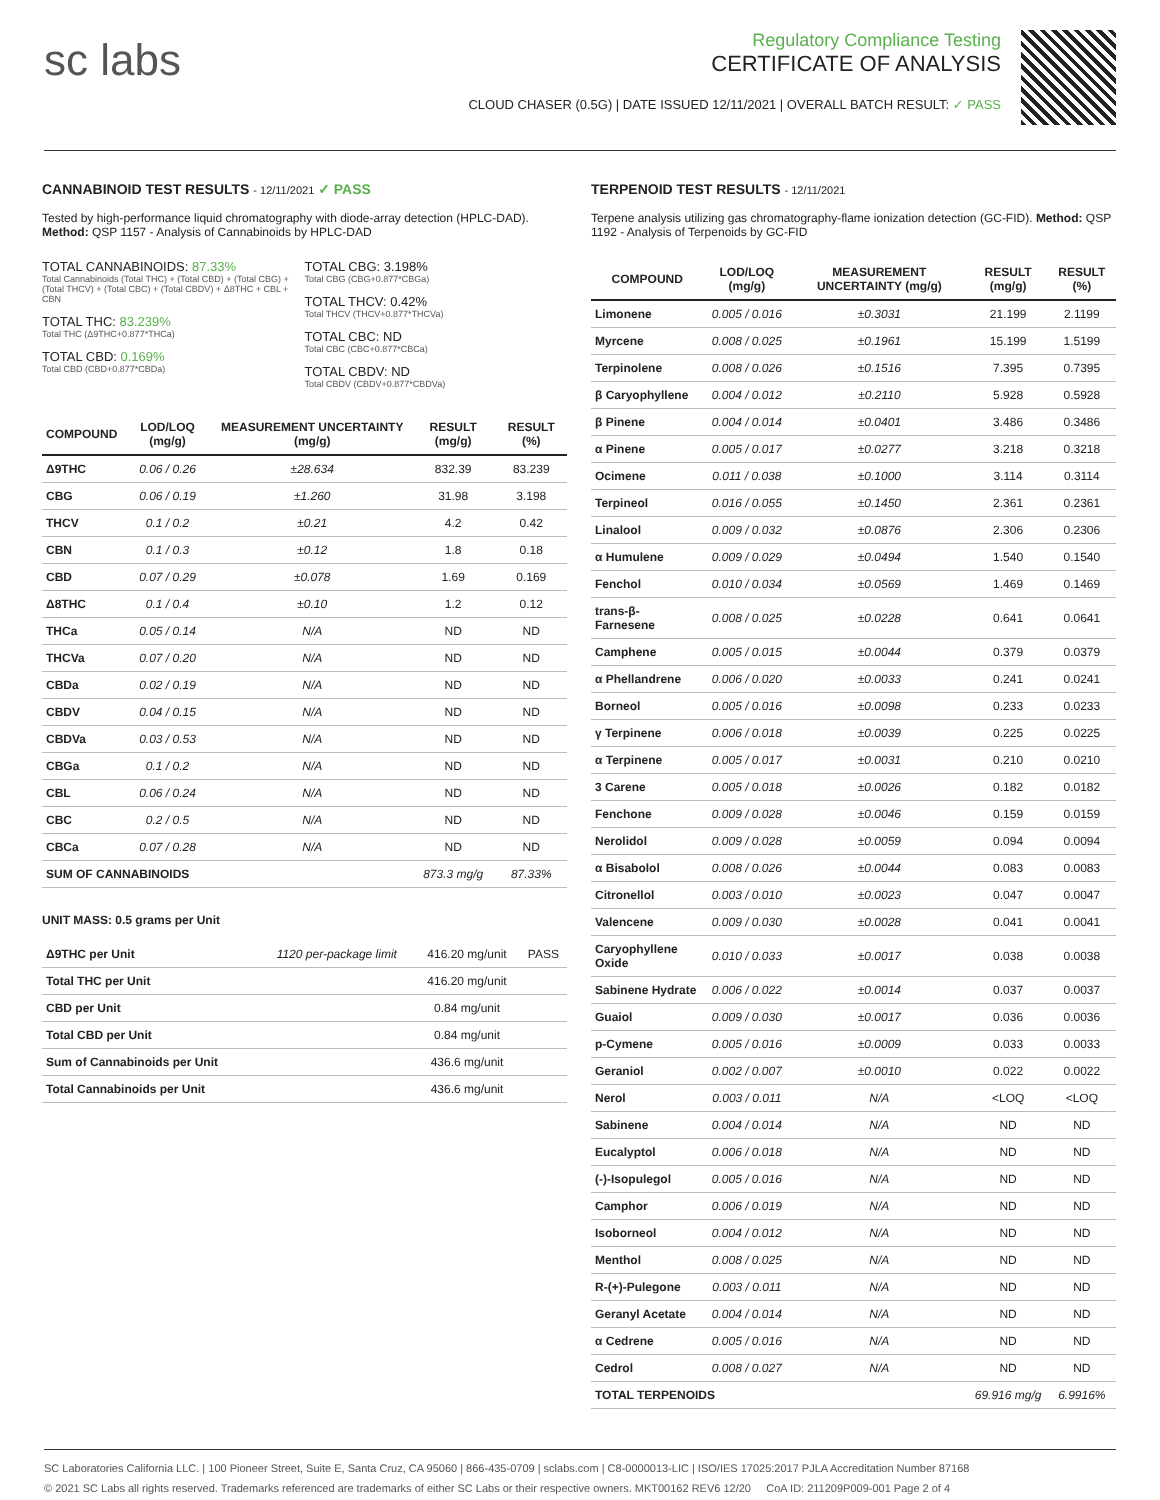sc labs
Regulatory Compliance Testing
CERTIFICATE OF ANALYSIS
CLOUD CHASER (0.5G) | DATE ISSUED 12/11/2021 | OVERALL BATCH RESULT: ✓ PASS
CANNABINOID TEST RESULTS - 12/11/2021 ✓ PASS
Tested by high-performance liquid chromatography with diode-array detection (HPLC-DAD). Method: QSP 1157 - Analysis of Cannabinoids by HPLC-DAD
TOTAL CANNABINOIDS: 87.33%
Total Cannabinoids (Total THC) + (Total CBD) + (Total CBG) + (Total THCV) + (Total CBC) + (Total CBDV) + Δ8THC + CBL + CBN
TOTAL THC: 83.239%
Total THC (Δ9THC+0.877*THCa)
TOTAL CBD: 0.169%
Total CBD (CBD+0.877*CBDa)
TOTAL CBG: 3.198%
Total CBG (CBG+0.877*CBGa)
TOTAL THCV: 0.42%
Total THCV (THCV+0.877*THCVa)
TOTAL CBC: ND
Total CBC (CBC+0.877*CBCa)
TOTAL CBDV: ND
Total CBDV (CBDV+0.877*CBDVa)
| COMPOUND | LOD/LOQ (mg/g) | MEASUREMENT UNCERTAINTY (mg/g) | RESULT (mg/g) | RESULT (%) |
| --- | --- | --- | --- | --- |
| Δ9THC | 0.06 / 0.26 | ±28.634 | 832.39 | 83.239 |
| CBG | 0.06 / 0.19 | ±1.260 | 31.98 | 3.198 |
| THCV | 0.1 / 0.2 | ±0.21 | 4.2 | 0.42 |
| CBN | 0.1 / 0.3 | ±0.12 | 1.8 | 0.18 |
| CBD | 0.07 / 0.29 | ±0.078 | 1.69 | 0.169 |
| Δ8THC | 0.1 / 0.4 | ±0.10 | 1.2 | 0.12 |
| THCa | 0.05 / 0.14 | N/A | ND | ND |
| THCVa | 0.07 / 0.20 | N/A | ND | ND |
| CBDa | 0.02 / 0.19 | N/A | ND | ND |
| CBDV | 0.04 / 0.15 | N/A | ND | ND |
| CBDVa | 0.03 / 0.53 | N/A | ND | ND |
| CBGa | 0.1 / 0.2 | N/A | ND | ND |
| CBL | 0.06 / 0.24 | N/A | ND | ND |
| CBC | 0.2 / 0.5 | N/A | ND | ND |
| CBCa | 0.07 / 0.28 | N/A | ND | ND |
| SUM OF CANNABINOIDS | | | 873.3 mg/g | 87.33% |
UNIT MASS: 0.5 grams per Unit
| Δ9THC per Unit | 1120 per-package limit | 416.20 mg/unit | PASS |
| Total THC per Unit | | 416.20 mg/unit | |
| CBD per Unit | | 0.84 mg/unit | |
| Total CBD per Unit | | 0.84 mg/unit | |
| Sum of Cannabinoids per Unit | | 436.6 mg/unit | |
| Total Cannabinoids per Unit | | 436.6 mg/unit | |
TERPENOID TEST RESULTS - 12/11/2021
Terpene analysis utilizing gas chromatography-flame ionization detection (GC-FID). Method: QSP 1192 - Analysis of Terpenoids by GC-FID
| COMPOUND | LOD/LOQ (mg/g) | MEASUREMENT UNCERTAINTY (mg/g) | RESULT (mg/g) | RESULT (%) |
| --- | --- | --- | --- | --- |
| Limonene | 0.005 / 0.016 | ±0.3031 | 21.199 | 2.1199 |
| Myrcene | 0.008 / 0.025 | ±0.1961 | 15.199 | 1.5199 |
| Terpinolene | 0.008 / 0.026 | ±0.1516 | 7.395 | 0.7395 |
| β Caryophyllene | 0.004 / 0.012 | ±0.2110 | 5.928 | 0.5928 |
| β Pinene | 0.004 / 0.014 | ±0.0401 | 3.486 | 0.3486 |
| α Pinene | 0.005 / 0.017 | ±0.0277 | 3.218 | 0.3218 |
| Ocimene | 0.011 / 0.038 | ±0.1000 | 3.114 | 0.3114 |
| Terpineol | 0.016 / 0.055 | ±0.1450 | 2.361 | 0.2361 |
| Linalool | 0.009 / 0.032 | ±0.0876 | 2.306 | 0.2306 |
| α Humulene | 0.009 / 0.029 | ±0.0494 | 1.540 | 0.1540 |
| Fenchol | 0.010 / 0.034 | ±0.0569 | 1.469 | 0.1469 |
| trans-β-Farnesene | 0.008 / 0.025 | ±0.0228 | 0.641 | 0.0641 |
| Camphene | 0.005 / 0.015 | ±0.0044 | 0.379 | 0.0379 |
| α Phellandrene | 0.006 / 0.020 | ±0.0033 | 0.241 | 0.0241 |
| Borneol | 0.005 / 0.016 | ±0.0098 | 0.233 | 0.0233 |
| γ Terpinene | 0.006 / 0.018 | ±0.0039 | 0.225 | 0.0225 |
| α Terpinene | 0.005 / 0.017 | ±0.0031 | 0.210 | 0.0210 |
| 3 Carene | 0.005 / 0.018 | ±0.0026 | 0.182 | 0.0182 |
| Fenchone | 0.009 / 0.028 | ±0.0046 | 0.159 | 0.0159 |
| Nerolidol | 0.009 / 0.028 | ±0.0059 | 0.094 | 0.0094 |
| α Bisabolol | 0.008 / 0.026 | ±0.0044 | 0.083 | 0.0083 |
| Citronellol | 0.003 / 0.010 | ±0.0023 | 0.047 | 0.0047 |
| Valencene | 0.009 / 0.030 | ±0.0028 | 0.041 | 0.0041 |
| Caryophyllene Oxide | 0.010 / 0.033 | ±0.0017 | 0.038 | 0.0038 |
| Sabinene Hydrate | 0.006 / 0.022 | ±0.0014 | 0.037 | 0.0037 |
| Guaiol | 0.009 / 0.030 | ±0.0017 | 0.036 | 0.0036 |
| p-Cymene | 0.005 / 0.016 | ±0.0009 | 0.033 | 0.0033 |
| Geraniol | 0.002 / 0.007 | ±0.0010 | 0.022 | 0.0022 |
| Nerol | 0.003 / 0.011 | N/A | <LOQ | <LOQ |
| Sabinene | 0.004 / 0.014 | N/A | ND | ND |
| Eucalyptol | 0.006 / 0.018 | N/A | ND | ND |
| (-)-Isopulegol | 0.005 / 0.016 | N/A | ND | ND |
| Camphor | 0.006 / 0.019 | N/A | ND | ND |
| Isoborneol | 0.004 / 0.012 | N/A | ND | ND |
| Menthol | 0.008 / 0.025 | N/A | ND | ND |
| R-(+)-Pulegone | 0.003 / 0.011 | N/A | ND | ND |
| Geranyl Acetate | 0.004 / 0.014 | N/A | ND | ND |
| α Cedrene | 0.005 / 0.016 | N/A | ND | ND |
| Cedrol | 0.008 / 0.027 | N/A | ND | ND |
| TOTAL TERPENOIDS | | | 69.916 mg/g | 6.9916% |
SC Laboratories California LLC. | 100 Pioneer Street, Suite E, Santa Cruz, CA 95060 | 866-435-0709 | sclabs.com | C8-0000013-LIC | ISO/IES 17025:2017 PJLA Accreditation Number 87168
© 2021 SC Labs all rights reserved. Trademarks referenced are trademarks of either SC Labs or their respective owners. MKT00162 REV6 12/20 CoA ID: 211209P009-001 Page 2 of 4